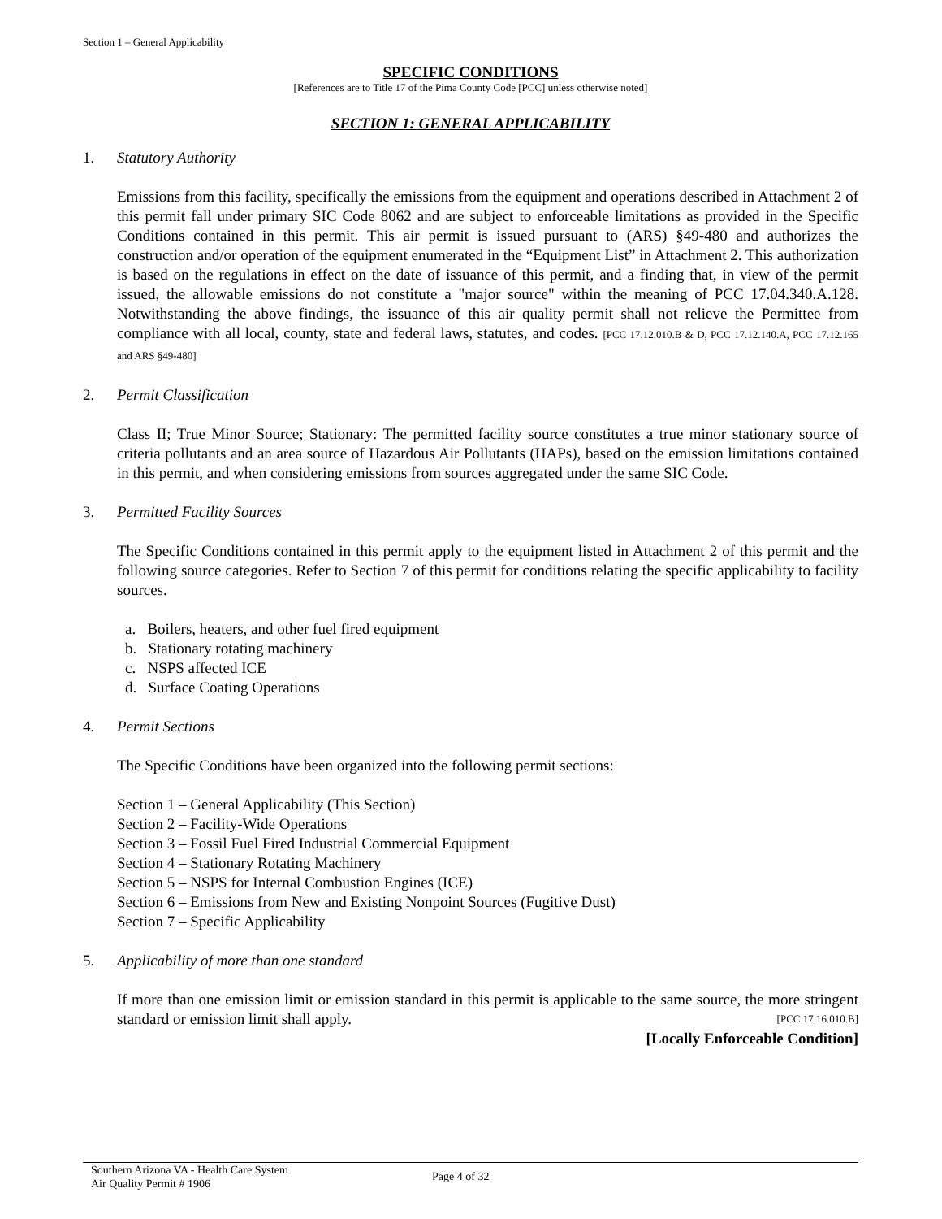Section 1 – General Applicability
SPECIFIC CONDITIONS
[References are to Title 17 of the Pima County Code [PCC] unless otherwise noted]
SECTION 1: GENERAL APPLICABILITY
1. Statutory Authority
Emissions from this facility, specifically the emissions from the equipment and operations described in Attachment 2 of this permit fall under primary SIC Code 8062 and are subject to enforceable limitations as provided in the Specific Conditions contained in this permit. This air permit is issued pursuant to (ARS) §49-480 and authorizes the construction and/or operation of the equipment enumerated in the “Equipment List” in Attachment 2. This authorization is based on the regulations in effect on the date of issuance of this permit, and a finding that, in view of the permit issued, the allowable emissions do not constitute a "major source" within the meaning of PCC 17.04.340.A.128. Notwithstanding the above findings, the issuance of this air quality permit shall not relieve the Permittee from compliance with all local, county, state and federal laws, statutes, and codes. [PCC 17.12.010.B & D, PCC 17.12.140.A, PCC 17.12.165 and ARS §49-480]
2. Permit Classification
Class II; True Minor Source; Stationary: The permitted facility source constitutes a true minor stationary source of criteria pollutants and an area source of Hazardous Air Pollutants (HAPs), based on the emission limitations contained in this permit, and when considering emissions from sources aggregated under the same SIC Code.
3. Permitted Facility Sources
The Specific Conditions contained in this permit apply to the equipment listed in Attachment 2 of this permit and the following source categories. Refer to Section 7 of this permit for conditions relating the specific applicability to facility sources.
a. Boilers, heaters, and other fuel fired equipment
b. Stationary rotating machinery
c. NSPS affected ICE
d. Surface Coating Operations
4. Permit Sections
The Specific Conditions have been organized into the following permit sections:
Section 1 – General Applicability (This Section)
Section 2 – Facility-Wide Operations
Section 3 – Fossil Fuel Fired Industrial Commercial Equipment
Section 4 – Stationary Rotating Machinery
Section 5 – NSPS for Internal Combustion Engines (ICE)
Section 6 – Emissions from New and Existing Nonpoint Sources (Fugitive Dust)
Section 7 – Specific Applicability
5. Applicability of more than one standard
If more than one emission limit or emission standard in this permit is applicable to the same source, the more stringent standard or emission limit shall apply. [PCC 17.16.010.B]
[Locally Enforceable Condition]
Southern Arizona VA - Health Care System
Air Quality Permit # 1906
Page 4 of 32